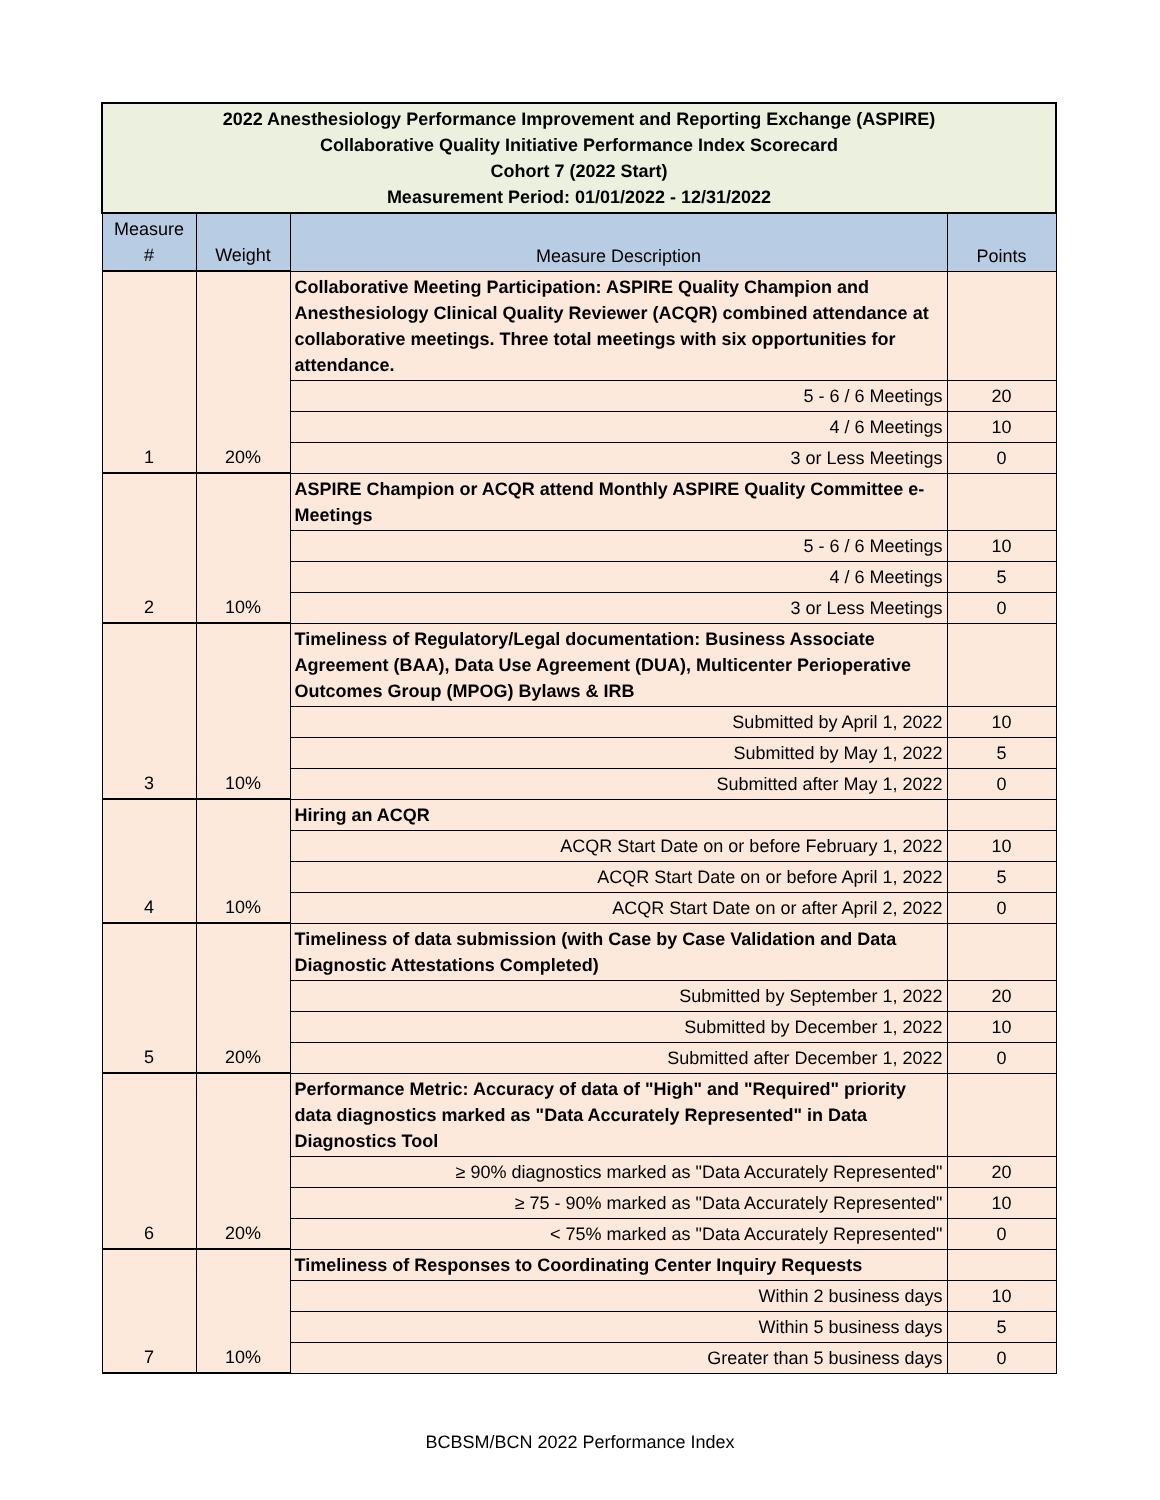| 2022 Anesthesiology Performance Improvement and Reporting Exchange (ASPIRE) Collaborative Quality Initiative Performance Index Scorecard Cohort 7 (2022 Start) Measurement Period: 01/01/2022 - 12/31/2022 | | | |
| Measure # | Weight | Measure Description | Points |
| 1 | 20% | Collaborative Meeting Participation: ASPIRE Quality Champion and Anesthesiology Clinical Quality Reviewer (ACQR) combined attendance at collaborative meetings. Three total meetings with six opportunities for attendance. | |
| | | 5 - 6 / 6 Meetings | 20 |
| | | 4 / 6 Meetings | 10 |
| | | 3 or Less Meetings | 0 |
| 2 | 10% | ASPIRE Champion or ACQR attend Monthly ASPIRE Quality Committee e-Meetings | |
| | | 5 - 6 / 6 Meetings | 10 |
| | | 4 / 6 Meetings | 5 |
| | | 3 or Less Meetings | 0 |
| 3 | 10% | Timeliness of Regulatory/Legal documentation: Business Associate Agreement (BAA), Data Use Agreement (DUA), Multicenter Perioperative Outcomes Group (MPOG) Bylaws & IRB | |
| | | Submitted by April 1, 2022 | 10 |
| | | Submitted by May 1, 2022 | 5 |
| | | Submitted after May 1, 2022 | 0 |
| 4 | 10% | Hiring an ACQR | |
| | | ACQR Start Date on or before February 1, 2022 | 10 |
| | | ACQR Start Date on or before April 1, 2022 | 5 |
| | | ACQR Start Date on or after April 2, 2022 | 0 |
| 5 | 20% | Timeliness of data submission (with Case by Case Validation and Data Diagnostic Attestations Completed) | |
| | | Submitted by September 1, 2022 | 20 |
| | | Submitted by December 1, 2022 | 10 |
| | | Submitted after December 1, 2022 | 0 |
| 6 | 20% | Performance Metric: Accuracy of data of "High" and "Required" priority data diagnostics marked as "Data Accurately Represented" in Data Diagnostics Tool | |
| | | ≥ 90% diagnostics marked as "Data Accurately Represented" | 20 |
| | | ≥ 75 - 90% marked as "Data Accurately Represented" | 10 |
| | | < 75% marked as "Data Accurately Represented" | 0 |
| 7 | 10% | Timeliness of Responses to Coordinating Center Inquiry Requests | |
| | | Within 2 business days | 10 |
| | | Within 5 business days | 5 |
| | | Greater than 5 business days | 0 |
BCBSM/BCN 2022 Performance Index